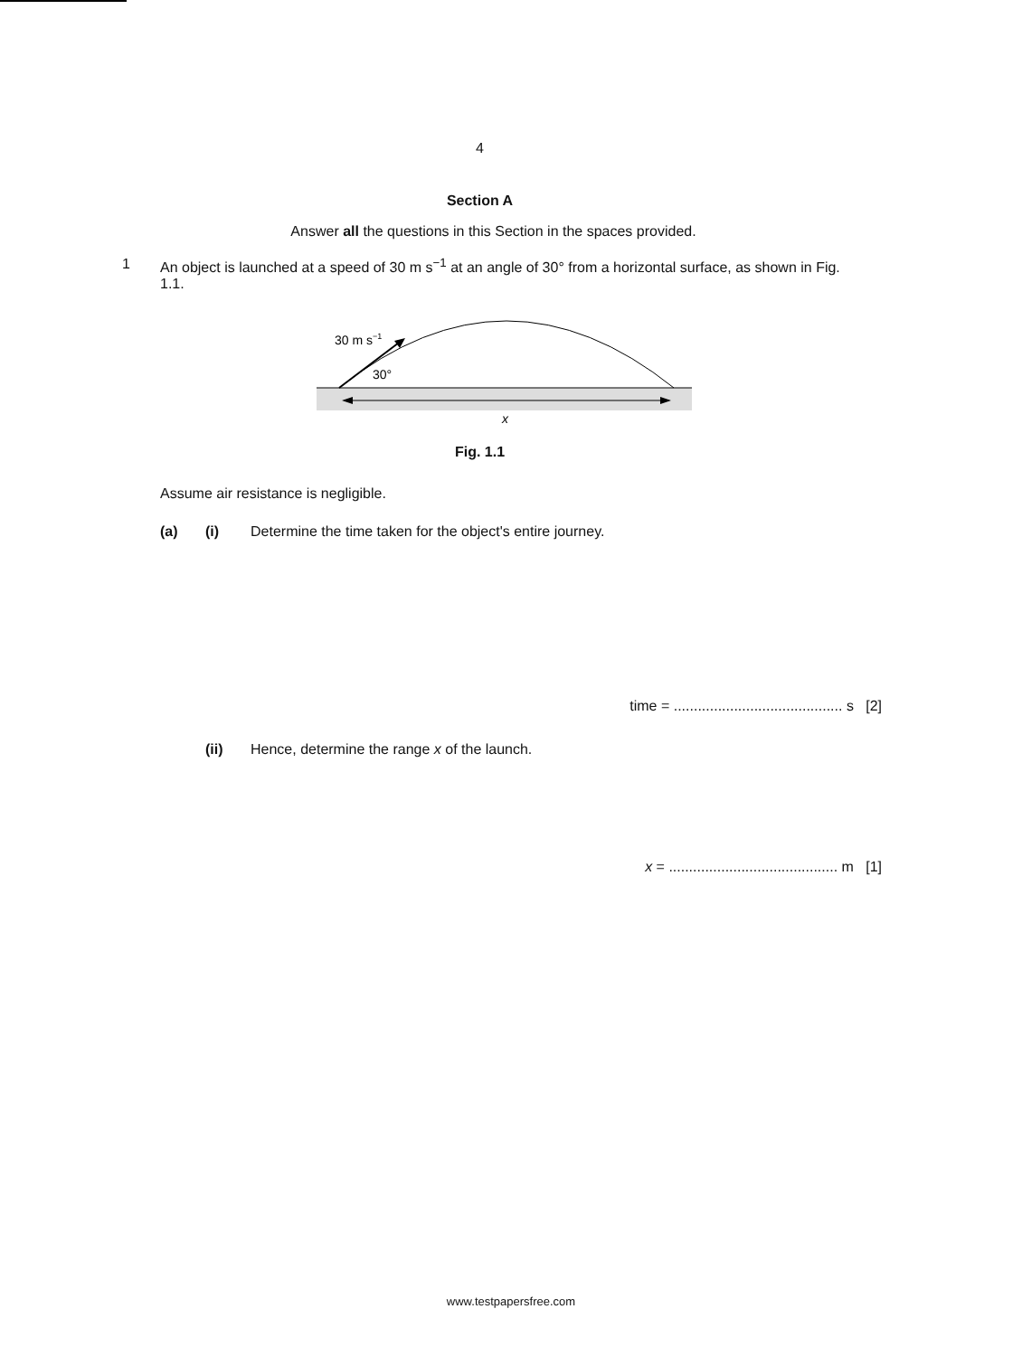4
Section A
Answer all the questions in this Section in the spaces provided.
1 An object is launched at a speed of 30 m s<sup>−1</sup> at an angle of 30° from a horizontal surface, as shown in Fig. 1.1.
30 m s−1
30°
x
Fig. 1.1
Assume air resistance is negligible.
(a) (i) Determine the time taken for the object's entire journey.
time = .......................................... s [2]
(ii) Hence, determine the range x of the launch.
x = .......................................... m [1]
www.testpapersfree.com